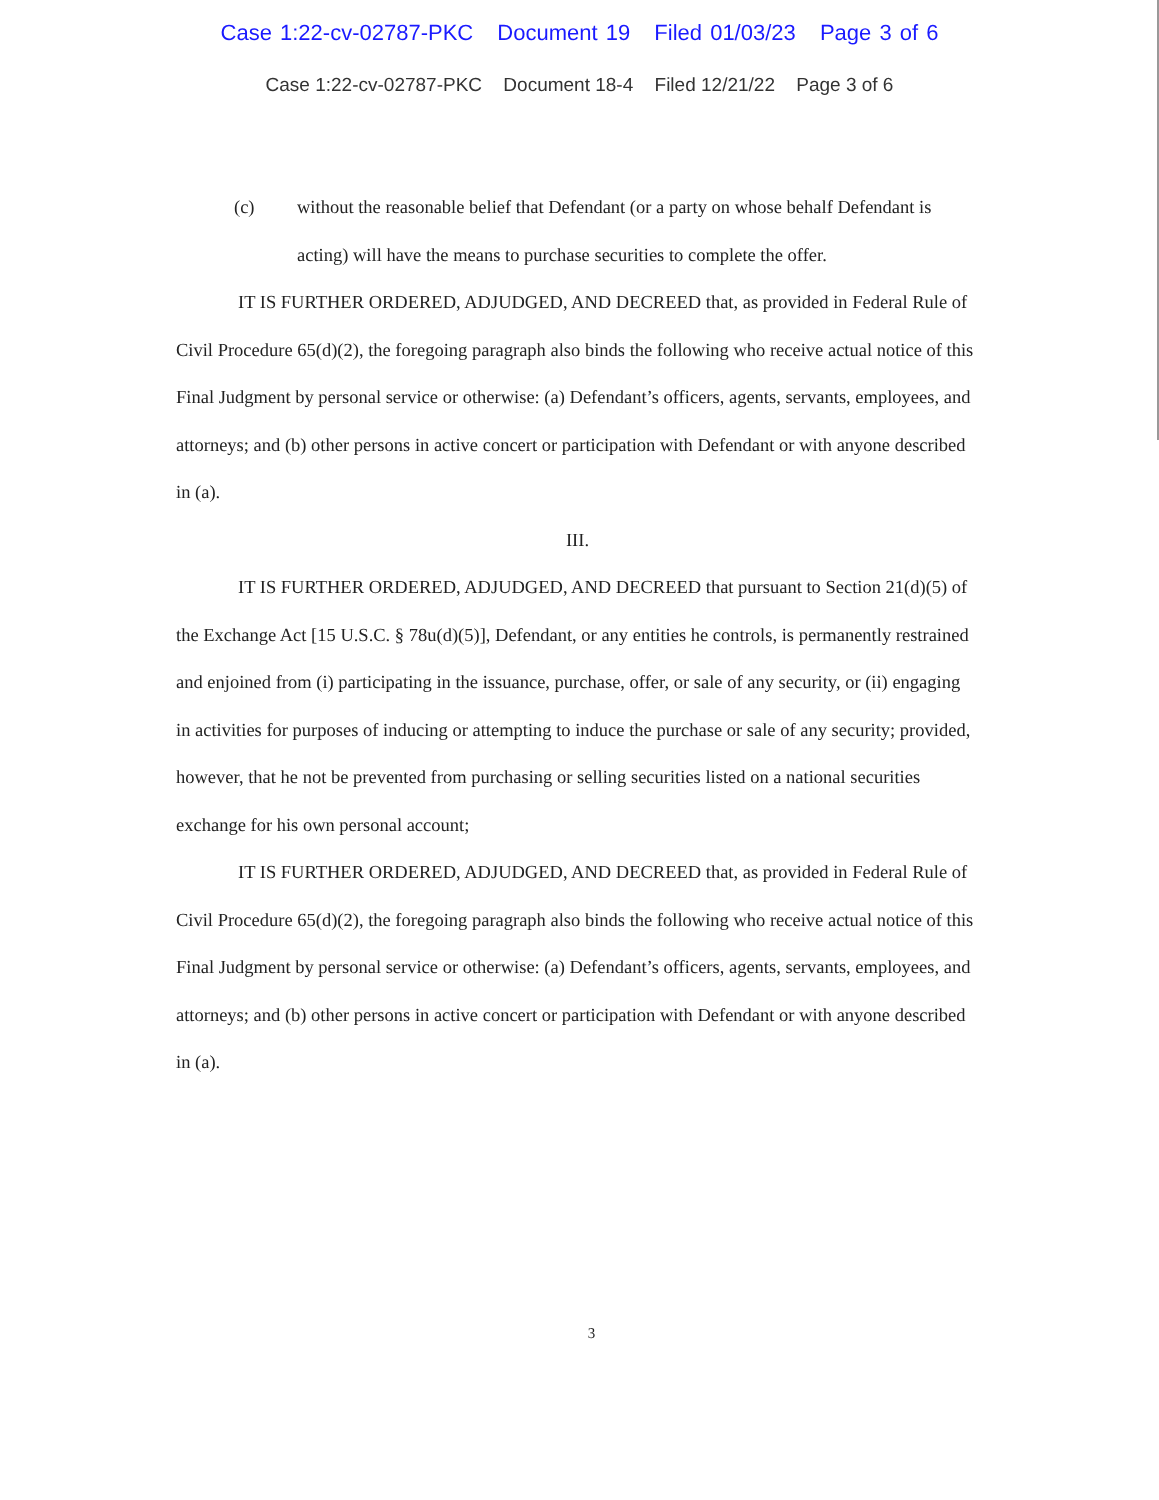Case 1:22-cv-02787-PKC Document 19 Filed 01/03/23 Page 3 of 6
Case 1:22-cv-02787-PKC Document 18-4 Filed 12/21/22 Page 3 of 6
(c) without the reasonable belief that Defendant (or a party on whose behalf Defendant is acting) will have the means to purchase securities to complete the offer.
IT IS FURTHER ORDERED, ADJUDGED, AND DECREED that, as provided in Federal Rule of Civil Procedure 65(d)(2), the foregoing paragraph also binds the following who receive actual notice of this Final Judgment by personal service or otherwise: (a) Defendant’s officers, agents, servants, employees, and attorneys; and (b) other persons in active concert or participation with Defendant or with anyone described in (a).
III.
IT IS FURTHER ORDERED, ADJUDGED, AND DECREED that pursuant to Section 21(d)(5) of the Exchange Act [15 U.S.C. § 78u(d)(5)], Defendant, or any entities he controls, is permanently restrained and enjoined from (i) participating in the issuance, purchase, offer, or sale of any security, or (ii) engaging in activities for purposes of inducing or attempting to induce the purchase or sale of any security; provided, however, that he not be prevented from purchasing or selling securities listed on a national securities exchange for his own personal account;
IT IS FURTHER ORDERED, ADJUDGED, AND DECREED that, as provided in Federal Rule of Civil Procedure 65(d)(2), the foregoing paragraph also binds the following who receive actual notice of this Final Judgment by personal service or otherwise: (a) Defendant’s officers, agents, servants, employees, and attorneys; and (b) other persons in active concert or participation with Defendant or with anyone described in (a).
3